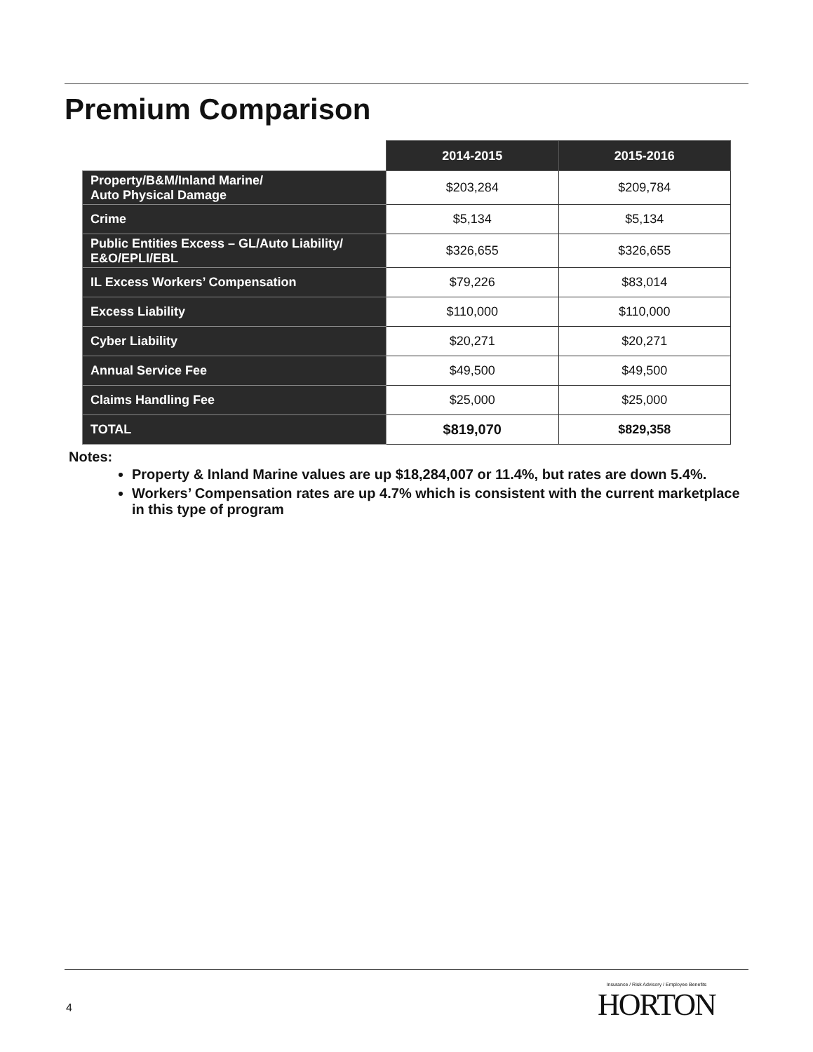Premium Comparison
| | 2014-2015 | 2015-2016 |
| --- | --- | --- |
| Property/B&M/Inland Marine/ Auto Physical Damage | $203,284 | $209,784 |
| Crime | $5,134 | $5,134 |
| Public Entities Excess – GL/Auto Liability/ E&O/EPLI/EBL | $326,655 | $326,655 |
| IL Excess Workers’ Compensation | $79,226 | $83,014 |
| Excess Liability | $110,000 | $110,000 |
| Cyber Liability | $20,271 | $20,271 |
| Annual Service Fee | $49,500 | $49,500 |
| Claims Handling Fee | $25,000 | $25,000 |
| TOTAL | $819,070 | $829,358 |
Notes:
Property & Inland Marine values are up $18,284,007 or 11.4%, but rates are down 5.4%.
Workers’ Compensation rates are up 4.7% which is consistent with the current marketplace in this type of program
4
Insurance / Risk Advisory / Employee Benefits
HORTON